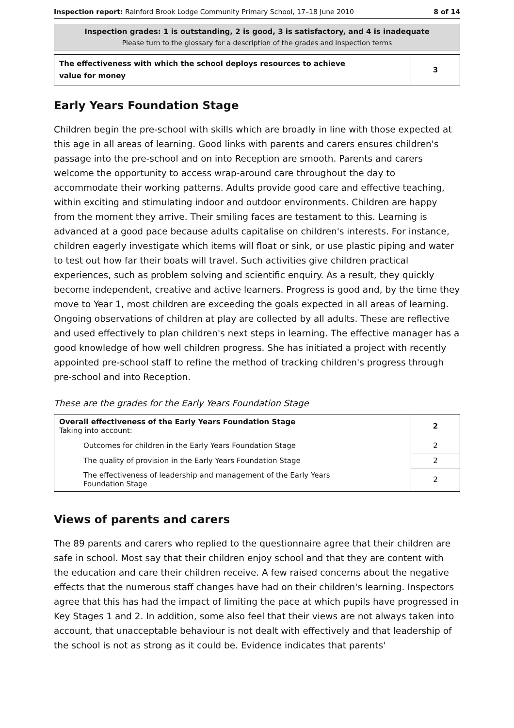Inspection report: Rainford Brook Lodge Community Primary School, 17–18 June 2010 8 of 14
Inspection grades: 1 is outstanding, 2 is good, 3 is satisfactory, and 4 is inadequate
Please turn to the glossary for a description of the grades and inspection terms
| The effectiveness with which the school deploys resources to achieve value for money | 3 |
Early Years Foundation Stage
Children begin the pre-school with skills which are broadly in line with those expected at this age in all areas of learning. Good links with parents and carers ensures children's passage into the pre-school and on into Reception are smooth. Parents and carers welcome the opportunity to access wrap-around care throughout the day to accommodate their working patterns. Adults provide good care and effective teaching, within exciting and stimulating indoor and outdoor environments. Children are happy from the moment they arrive. Their smiling faces are testament to this. Learning is advanced at a good pace because adults capitalise on children's interests. For instance, children eagerly investigate which items will float or sink, or use plastic piping and water to test out how far their boats will travel. Such activities give children practical experiences, such as problem solving and scientific enquiry. As a result, they quickly become independent, creative and active learners. Progress is good and, by the time they move to Year 1, most children are exceeding the goals expected in all areas of learning. Ongoing observations of children at play are collected by all adults. These are reflective and used effectively to plan children's next steps in learning. The effective manager has a good knowledge of how well children progress. She has initiated a project with recently appointed pre-school staff to refine the method of tracking children's progress through pre-school and into Reception.
These are the grades for the Early Years Foundation Stage
| Overall effectiveness of the Early Years Foundation Stage Taking into account: | 2 |
| Outcomes for children in the Early Years Foundation Stage | 2 |
| The quality of provision in the Early Years Foundation Stage | 2 |
| The effectiveness of leadership and management of the Early Years Foundation Stage | 2 |
Views of parents and carers
The 89 parents and carers who replied to the questionnaire agree that their children are safe in school. Most say that their children enjoy school and that they are content with the education and care their children receive. A few raised concerns about the negative effects that the numerous staff changes have had on their children's learning. Inspectors agree that this has had the impact of limiting the pace at which pupils have progressed in Key Stages 1 and 2. In addition, some also feel that their views are not always taken into account, that unacceptable behaviour is not dealt with effectively and that leadership of the school is not as strong as it could be. Evidence indicates that parents'